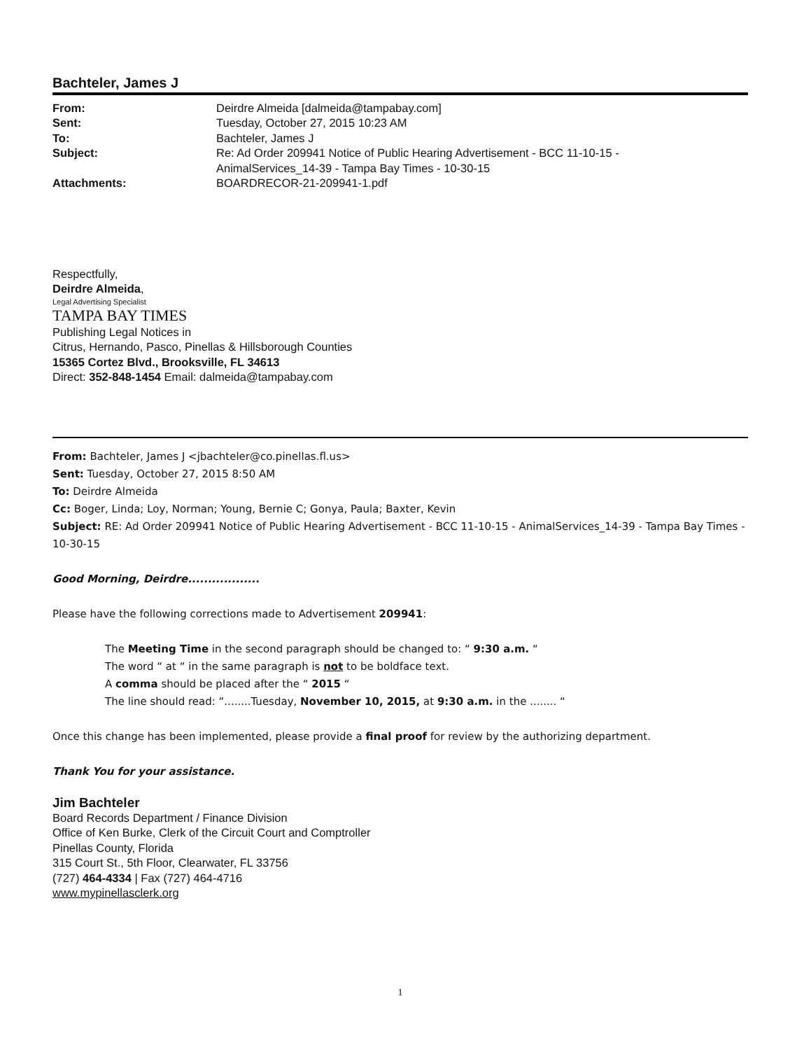Bachteler, James J
| From: | Deirdre Almeida [dalmeida@tampabay.com] |
| Sent: | Tuesday, October 27, 2015 10:23 AM |
| To: | Bachteler, James J |
| Subject: | Re: Ad Order 209941 Notice of Public Hearing Advertisement - BCC 11-10-15 - AnimalServices_14-39 - Tampa Bay Times - 10-30-15 |
| Attachments: | BOARDRECOR-21-209941-1.pdf |
Respectfully,
Deirdre Almeida,
Legal Advertising Specialist
TAMPA BAY TIMES
Publishing Legal Notices in
Citrus, Hernando, Pasco, Pinellas & Hillsborough Counties
15365 Cortez Blvd., Brooksville, FL 34613
Direct: 352-848-1454 Email: dalmeida@tampabay.com
From: Bachteler, James J <jbachteler@co.pinellas.fl.us>
Sent: Tuesday, October 27, 2015 8:50 AM
To: Deirdre Almeida
Cc: Boger, Linda; Loy, Norman; Young, Bernie C; Gonya, Paula; Baxter, Kevin
Subject: RE: Ad Order 209941 Notice of Public Hearing Advertisement - BCC 11-10-15 - AnimalServices_14-39 - Tampa Bay Times - 10-30-15
Good Morning, Deirdre..................
Please have the following corrections made to Advertisement 209941:
The Meeting Time in the second paragraph should be changed to: “ 9:30 a.m. “
The word “ at “ in the same paragraph is not to be boldface text.
A comma should be placed after the “ 2015 “
The line should read: “........Tuesday, November 10, 2015, at 9:30 a.m. in the ........ “
Once this change has been implemented, please provide a final proof for review by the authorizing department.
Thank You for your assistance.
Jim Bachteler
Board Records Department / Finance Division
Office of Ken Burke, Clerk of the Circuit Court and Comptroller
Pinellas County, Florida
315 Court St., 5th Floor, Clearwater, FL 33756
(727) 464-4334 | Fax (727) 464-4716
www.mypinellasclerk.org
1